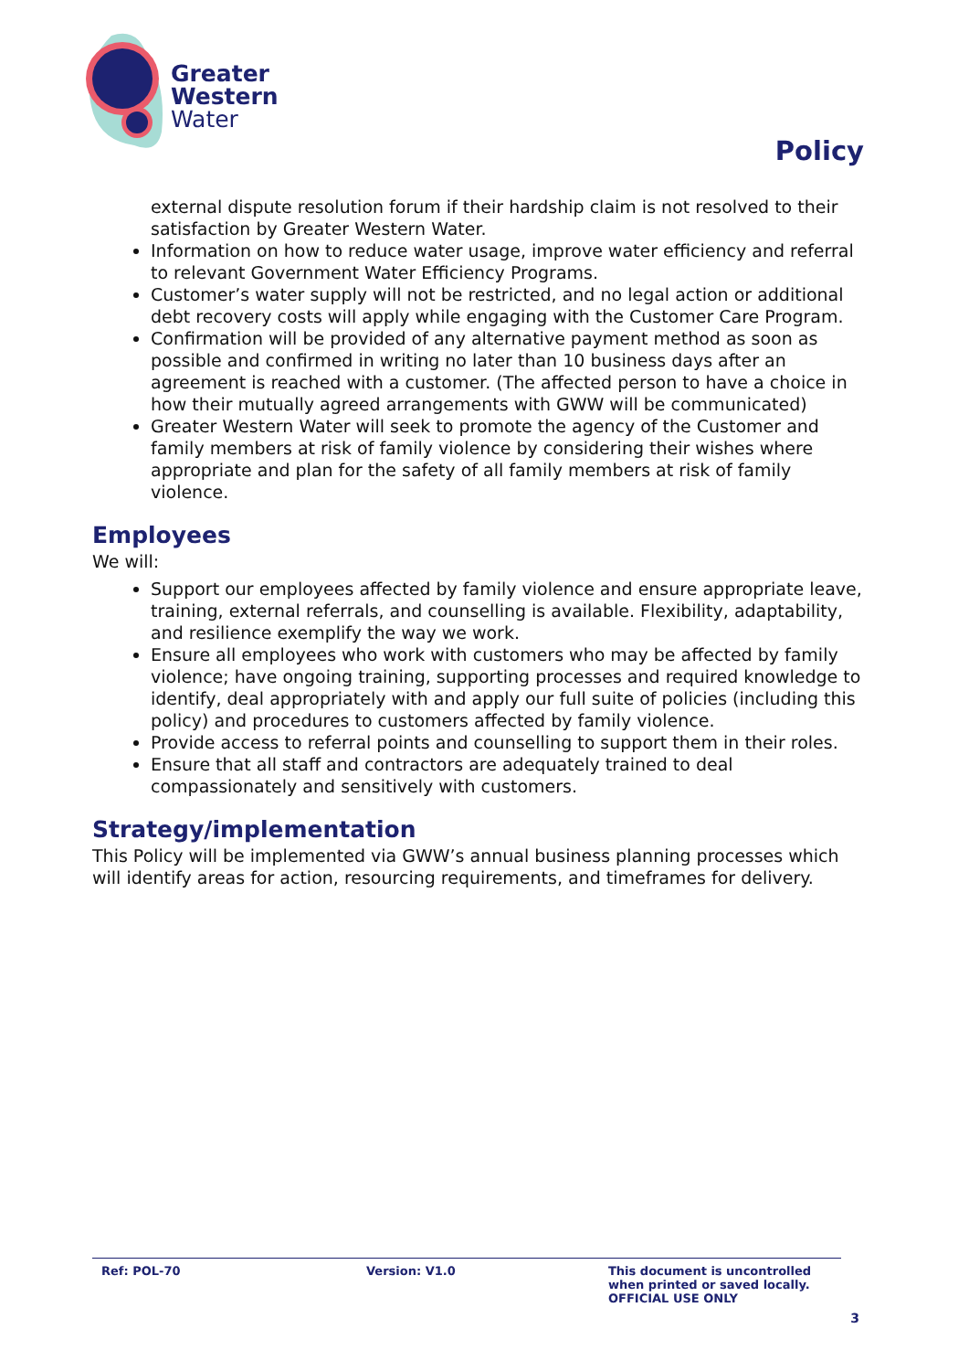Greater
Western
Water
Policy
external dispute resolution forum if their hardship claim is not resolved to their satisfaction by Greater Western Water.
Information on how to reduce water usage, improve water efficiency and referral to relevant Government Water Efficiency Programs.
Customer’s water supply will not be restricted, and no legal action or additional debt recovery costs will apply while engaging with the Customer Care Program.
Confirmation will be provided of any alternative payment method as soon as possible and confirmed in writing no later than 10 business days after an agreement is reached with a customer. (The affected person to have a choice in how their mutually agreed arrangements with GWW will be communicated)
Greater Western Water will seek to promote the agency of the Customer and family members at risk of family violence by considering their wishes where appropriate and plan for the safety of all family members at risk of family violence.
Employees
We will:
Support our employees affected by family violence and ensure appropriate leave, training, external referrals, and counselling is available. Flexibility, adaptability, and resilience exemplify the way we work.
Ensure all employees who work with customers who may be affected by family violence; have ongoing training, supporting processes and required knowledge to identify, deal appropriately with and apply our full suite of policies (including this policy) and procedures to customers affected by family violence.
Provide access to referral points and counselling to support them in their roles.
Ensure that all staff and contractors are adequately trained to deal compassionately and sensitively with customers.
Strategy/implementation
This Policy will be implemented via GWW’s annual business planning processes which will identify areas for action, resourcing requirements, and timeframes for delivery.
Ref: POL-70 Version: V1.0 This document is uncontrolled
when printed or saved locally.
OFFICIAL USE ONLY
3